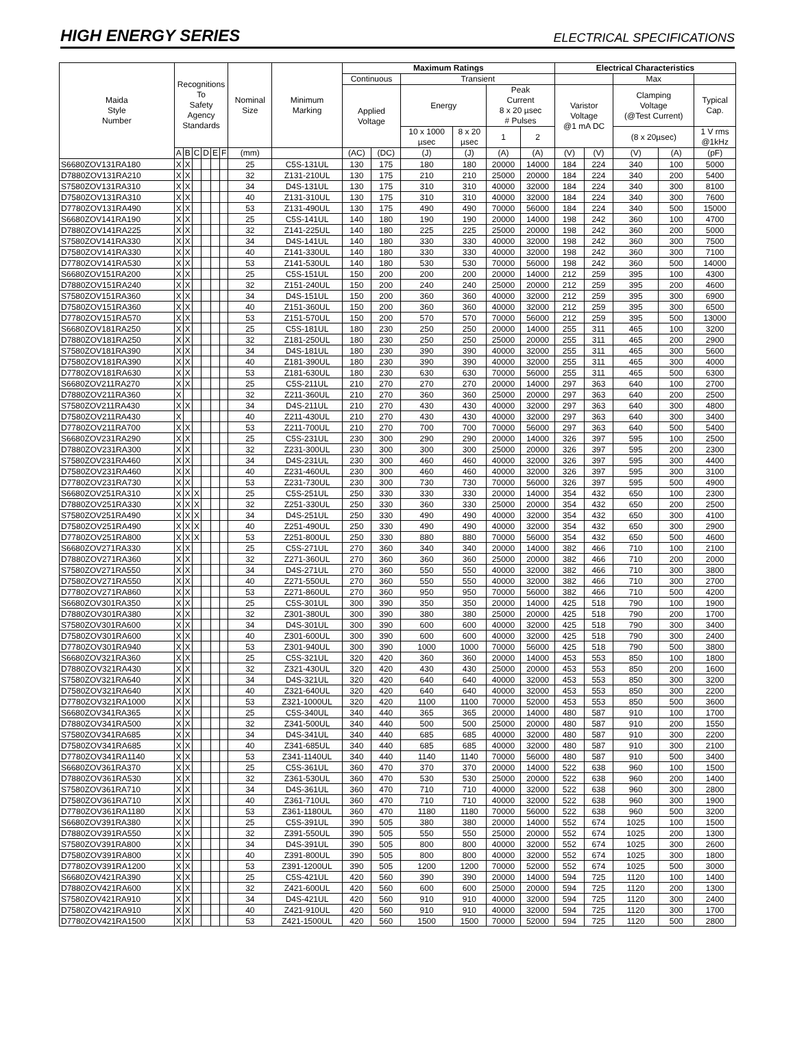HIGH ENERGY SERIES
ELECTRICAL SPECIFICATIONS
| Maida Style Number | Recognitions To Safety Agency Standards | | | | | | Nominal Size | Minimum Marking | Maximum Ratings | | | | | | Electrical Characteristics | | | | |
| --- | --- | --- | --- | --- | --- | --- | --- | --- | --- | --- | --- | --- | --- | --- | --- | --- | --- | --- | --- |
| | | | | | | | | | Continuous | | Transient | | | | | | Max | | |
| | | | | | | | | | Applied Voltage | | Energy | | Peak Current 8 x 20 µsec # Pulses | | Varistor Voltage @1 mA DC | | Clamping Voltage (@Test Current) | | Typical Cap. |
| | | | | | | | | | | | 10 x 1000 µsec | 8 x 20 µsec | 1 | 2 | | | (8 x 20µsec) | | 1 V rms @1kHz |
| | A | B | C | D | E | F | (mm) | | (AC) | (DC) | (J) | (J) | (A) | (A) | (V) | (V) | (V) | (A) | (pF) |
| S6680ZOV131RA180 | X | X | | | | | 25 | C5S-131UL | 130 | 175 | 180 | 180 | 20000 | 14000 | 184 | 224 | 340 | 100 | 5000 |
| D7880ZOV131RA210 | X | X | | | | | 32 | Z131-210UL | 130 | 175 | 210 | 210 | 25000 | 20000 | 184 | 224 | 340 | 200 | 5400 |
| S7580ZOV131RA310 | X | X | | | | | 34 | D4S-131UL | 130 | 175 | 310 | 310 | 40000 | 32000 | 184 | 224 | 340 | 300 | 8100 |
| D7580ZOV131RA310 | X | X | | | | | 40 | Z131-310UL | 130 | 175 | 310 | 310 | 40000 | 32000 | 184 | 224 | 340 | 300 | 7600 |
| D7780ZOV131RA490 | X | X | | | | | 53 | Z131-490UL | 130 | 175 | 490 | 490 | 70000 | 56000 | 184 | 224 | 340 | 500 | 15000 |
| S6680ZOV141RA190 | X | X | | | | | 25 | C5S-141UL | 140 | 180 | 190 | 190 | 20000 | 14000 | 198 | 242 | 360 | 100 | 4700 |
| D7880ZOV141RA225 | X | X | | | | | 32 | Z141-225UL | 140 | 180 | 225 | 225 | 25000 | 20000 | 198 | 242 | 360 | 200 | 5000 |
| S7580ZOV141RA330 | X | X | | | | | 34 | D4S-141UL | 140 | 180 | 330 | 330 | 40000 | 32000 | 198 | 242 | 360 | 300 | 7500 |
| D7580ZOV141RA330 | X | X | | | | | 40 | Z141-330UL | 140 | 180 | 330 | 330 | 40000 | 32000 | 198 | 242 | 360 | 300 | 7100 |
| D7780ZOV141RA530 | X | X | | | | | 53 | Z141-530UL | 140 | 180 | 530 | 530 | 70000 | 56000 | 198 | 242 | 360 | 500 | 14000 |
| S6680ZOV151RA200 | X | X | | | | | 25 | C5S-151UL | 150 | 200 | 200 | 200 | 20000 | 14000 | 212 | 259 | 395 | 100 | 4300 |
| D7880ZOV151RA240 | X | X | | | | | 32 | Z151-240UL | 150 | 200 | 240 | 240 | 25000 | 20000 | 212 | 259 | 395 | 200 | 4600 |
| S7580ZOV151RA360 | X | X | | | | | 34 | D4S-151UL | 150 | 200 | 360 | 360 | 40000 | 32000 | 212 | 259 | 395 | 300 | 6900 |
| D7580ZOV151RA360 | X | X | | | | | 40 | Z151-360UL | 150 | 200 | 360 | 360 | 40000 | 32000 | 212 | 259 | 395 | 300 | 6500 |
| D7780ZOV151RA570 | X | X | | | | | 53 | Z151-570UL | 150 | 200 | 570 | 570 | 70000 | 56000 | 212 | 259 | 395 | 500 | 13000 |
| S6680ZOV181RA250 | X | X | | | | | 25 | C5S-181UL | 180 | 230 | 250 | 250 | 20000 | 14000 | 255 | 311 | 465 | 100 | 3200 |
| D7880ZOV181RA250 | X | X | | | | | 32 | Z181-250UL | 180 | 230 | 250 | 250 | 25000 | 20000 | 255 | 311 | 465 | 200 | 2900 |
| S7580ZOV181RA390 | X | X | | | | | 34 | D4S-181UL | 180 | 230 | 390 | 390 | 40000 | 32000 | 255 | 311 | 465 | 300 | 5600 |
| D7580ZOV181RA390 | X | X | | | | | 40 | Z181-390UL | 180 | 230 | 390 | 390 | 40000 | 32000 | 255 | 311 | 465 | 300 | 4000 |
| D7780ZOV181RA630 | X | X | | | | | 53 | Z181-630UL | 180 | 230 | 630 | 630 | 70000 | 56000 | 255 | 311 | 465 | 500 | 6300 |
| S6680ZOV211RA270 | X | X | | | | | 25 | C5S-211UL | 210 | 270 | 270 | 270 | 20000 | 14000 | 297 | 363 | 640 | 100 | 2700 |
| D7880ZOV211RA360 | X | | | | | | 32 | Z211-360UL | 210 | 270 | 360 | 360 | 25000 | 20000 | 297 | 363 | 640 | 200 | 2500 |
| S7580ZOV211RA430 | X | X | | | | | 34 | D4S-211UL | 210 | 270 | 430 | 430 | 40000 | 32000 | 297 | 363 | 640 | 300 | 4800 |
| D7580ZOV211RA430 | X | | | | | | 40 | Z211-430UL | 210 | 270 | 430 | 430 | 40000 | 32000 | 297 | 363 | 640 | 300 | 3400 |
| D7780ZOV211RA700 | X | X | | | | | 53 | Z211-700UL | 210 | 270 | 700 | 700 | 70000 | 56000 | 297 | 363 | 640 | 500 | 5400 |
| S6680ZOV231RA290 | X | X | | | | | 25 | C5S-231UL | 230 | 300 | 290 | 290 | 20000 | 14000 | 326 | 397 | 595 | 100 | 2500 |
| D7880ZOV231RA300 | X | X | | | | | 32 | Z231-300UL | 230 | 300 | 300 | 300 | 25000 | 20000 | 326 | 397 | 595 | 200 | 2300 |
| S7580ZOV231RA460 | X | X | | | | | 34 | D4S-231UL | 230 | 300 | 460 | 460 | 40000 | 32000 | 326 | 397 | 595 | 300 | 4400 |
| D7580ZOV231RA460 | X | X | | | | | 40 | Z231-460UL | 230 | 300 | 460 | 460 | 40000 | 32000 | 326 | 397 | 595 | 300 | 3100 |
| D7780ZOV231RA730 | X | X | | | | | 53 | Z231-730UL | 230 | 300 | 730 | 730 | 70000 | 56000 | 326 | 397 | 595 | 500 | 4900 |
| S6680ZOV251RA310 | X | X | X | | | | 25 | C5S-251UL | 250 | 330 | 330 | 330 | 20000 | 14000 | 354 | 432 | 650 | 100 | 2300 |
| D7880ZOV251RA330 | X | X | X | | | | 32 | Z251-330UL | 250 | 330 | 360 | 330 | 25000 | 20000 | 354 | 432 | 650 | 200 | 2500 |
| S7580ZOV251RA490 | X | X | X | | | | 34 | D4S-251UL | 250 | 330 | 490 | 490 | 40000 | 32000 | 354 | 432 | 650 | 300 | 4100 |
| D7580ZOV251RA490 | X | X | X | | | | 40 | Z251-490UL | 250 | 330 | 490 | 490 | 40000 | 32000 | 354 | 432 | 650 | 300 | 2900 |
| D7780ZOV251RA800 | X | X | X | | | | 53 | Z251-800UL | 250 | 330 | 880 | 880 | 70000 | 56000 | 354 | 432 | 650 | 500 | 4600 |
| S6680ZOV271RA330 | X | X | | | | | 25 | C5S-271UL | 270 | 360 | 340 | 340 | 20000 | 14000 | 382 | 466 | 710 | 100 | 2100 |
| D7880ZOV271RA360 | X | X | | | | | 32 | Z271-360UL | 270 | 360 | 360 | 360 | 25000 | 20000 | 382 | 466 | 710 | 200 | 2000 |
| S7580ZOV271RA550 | X | X | | | | | 34 | D4S-271UL | 270 | 360 | 550 | 550 | 40000 | 32000 | 382 | 466 | 710 | 300 | 3800 |
| D7580ZOV271RA550 | X | X | | | | | 40 | Z271-550UL | 270 | 360 | 550 | 550 | 40000 | 32000 | 382 | 466 | 710 | 300 | 2700 |
| D7780ZOV271RA860 | X | X | | | | | 53 | Z271-860UL | 270 | 360 | 950 | 950 | 70000 | 56000 | 382 | 466 | 710 | 500 | 4200 |
| S6680ZOV301RA350 | X | X | | | | | 25 | C5S-301UL | 300 | 390 | 350 | 350 | 20000 | 14000 | 425 | 518 | 790 | 100 | 1900 |
| D7880ZOV301RA380 | X | X | | | | | 32 | Z301-380UL | 300 | 390 | 380 | 380 | 25000 | 20000 | 425 | 518 | 790 | 200 | 1700 |
| S7580ZOV301RA600 | X | X | | | | | 34 | D4S-301UL | 300 | 390 | 600 | 600 | 40000 | 32000 | 425 | 518 | 790 | 300 | 3400 |
| D7580ZOV301RA600 | X | X | | | | | 40 | Z301-600UL | 300 | 390 | 600 | 600 | 40000 | 32000 | 425 | 518 | 790 | 300 | 2400 |
| D7780ZOV301RA940 | X | X | | | | | 53 | Z301-940UL | 300 | 390 | 1000 | 1000 | 70000 | 56000 | 425 | 518 | 790 | 500 | 3800 |
| S6680ZOV321RA360 | X | X | | | | | 25 | C5S-321UL | 320 | 420 | 360 | 360 | 20000 | 14000 | 453 | 553 | 850 | 100 | 1800 |
| D7880ZOV321RA430 | X | X | | | | | 32 | Z321-430UL | 320 | 420 | 430 | 430 | 25000 | 20000 | 453 | 553 | 850 | 200 | 1600 |
| S7580ZOV321RA640 | X | X | | | | | 34 | D4S-321UL | 320 | 420 | 640 | 640 | 40000 | 32000 | 453 | 553 | 850 | 300 | 3200 |
| D7580ZOV321RA640 | X | X | | | | | 40 | Z321-640UL | 320 | 420 | 640 | 640 | 40000 | 32000 | 453 | 553 | 850 | 300 | 2200 |
| D7780ZOV321RA1000 | X | X | | | | | 53 | Z321-1000UL | 320 | 420 | 1100 | 1100 | 70000 | 52000 | 453 | 553 | 850 | 500 | 3600 |
| S6680ZOV341RA365 | X | X | | | | | 25 | C5S-340UL | 340 | 440 | 365 | 365 | 20000 | 14000 | 480 | 587 | 910 | 100 | 1700 |
| D7880ZOV341RA500 | X | X | | | | | 32 | Z341-500UL | 340 | 440 | 500 | 500 | 25000 | 20000 | 480 | 587 | 910 | 200 | 1550 |
| S7580ZOV341RA685 | X | X | | | | | 34 | D4S-341UL | 340 | 440 | 685 | 685 | 40000 | 32000 | 480 | 587 | 910 | 300 | 2200 |
| D7580ZOV341RA685 | X | X | | | | | 40 | Z341-685UL | 340 | 440 | 685 | 685 | 40000 | 32000 | 480 | 587 | 910 | 300 | 2100 |
| D7780ZOV341RA1140 | X | X | | | | | 53 | Z341-1140UL | 340 | 440 | 1140 | 1140 | 70000 | 56000 | 480 | 587 | 910 | 500 | 3400 |
| S6680ZOV361RA370 | X | X | | | | | 25 | C5S-361UL | 360 | 470 | 370 | 370 | 20000 | 14000 | 522 | 638 | 960 | 100 | 1500 |
| D7880ZOV361RA530 | X | X | | | | | 32 | Z361-530UL | 360 | 470 | 530 | 530 | 25000 | 20000 | 522 | 638 | 960 | 200 | 1400 |
| S7580ZOV361RA710 | X | X | | | | | 34 | D4S-361UL | 360 | 470 | 710 | 710 | 40000 | 32000 | 522 | 638 | 960 | 300 | 2800 |
| D7580ZOV361RA710 | X | X | | | | | 40 | Z361-710UL | 360 | 470 | 710 | 710 | 40000 | 32000 | 522 | 638 | 960 | 300 | 1900 |
| D7780ZOV361RA1180 | X | X | | | | | 53 | Z361-1180UL | 360 | 470 | 1180 | 1180 | 70000 | 56000 | 522 | 638 | 960 | 500 | 3200 |
| S6680ZOV391RA380 | X | X | | | | | 25 | C5S-391UL | 390 | 505 | 380 | 380 | 20000 | 14000 | 552 | 674 | 1025 | 100 | 1500 |
| D7880ZOV391RA550 | X | X | | | | | 32 | Z391-550UL | 390 | 505 | 550 | 550 | 25000 | 20000 | 552 | 674 | 1025 | 200 | 1300 |
| S7580ZOV391RA800 | X | X | | | | | 34 | D4S-391UL | 390 | 505 | 800 | 800 | 40000 | 32000 | 552 | 674 | 1025 | 300 | 2600 |
| D7580ZOV391RA800 | X | X | | | | | 40 | Z391-800UL | 390 | 505 | 800 | 800 | 40000 | 32000 | 552 | 674 | 1025 | 300 | 1800 |
| D7780ZOV391RA1200 | X | X | | | | | 53 | Z391-1200UL | 390 | 505 | 1200 | 1200 | 70000 | 52000 | 552 | 674 | 1025 | 500 | 3000 |
| S6680ZOV421RA390 | X | X | | | | | 25 | C5S-421UL | 420 | 560 | 390 | 390 | 20000 | 14000 | 594 | 725 | 1120 | 100 | 1400 |
| D7880ZOV421RA600 | X | X | | | | | 32 | Z421-600UL | 420 | 560 | 600 | 600 | 25000 | 20000 | 594 | 725 | 1120 | 200 | 1300 |
| S7580ZOV421RA910 | X | X | | | | | 34 | D4S-421UL | 420 | 560 | 910 | 910 | 40000 | 32000 | 594 | 725 | 1120 | 300 | 2400 |
| D7580ZOV421RA910 | X | X | | | | | 40 | Z421-910UL | 420 | 560 | 910 | 910 | 40000 | 32000 | 594 | 725 | 1120 | 300 | 1700 |
| D7780ZOV421RA1500 | X | X | | | | | 53 | Z421-1500UL | 420 | 560 | 1500 | 1500 | 70000 | 52000 | 594 | 725 | 1120 | 500 | 2800 |